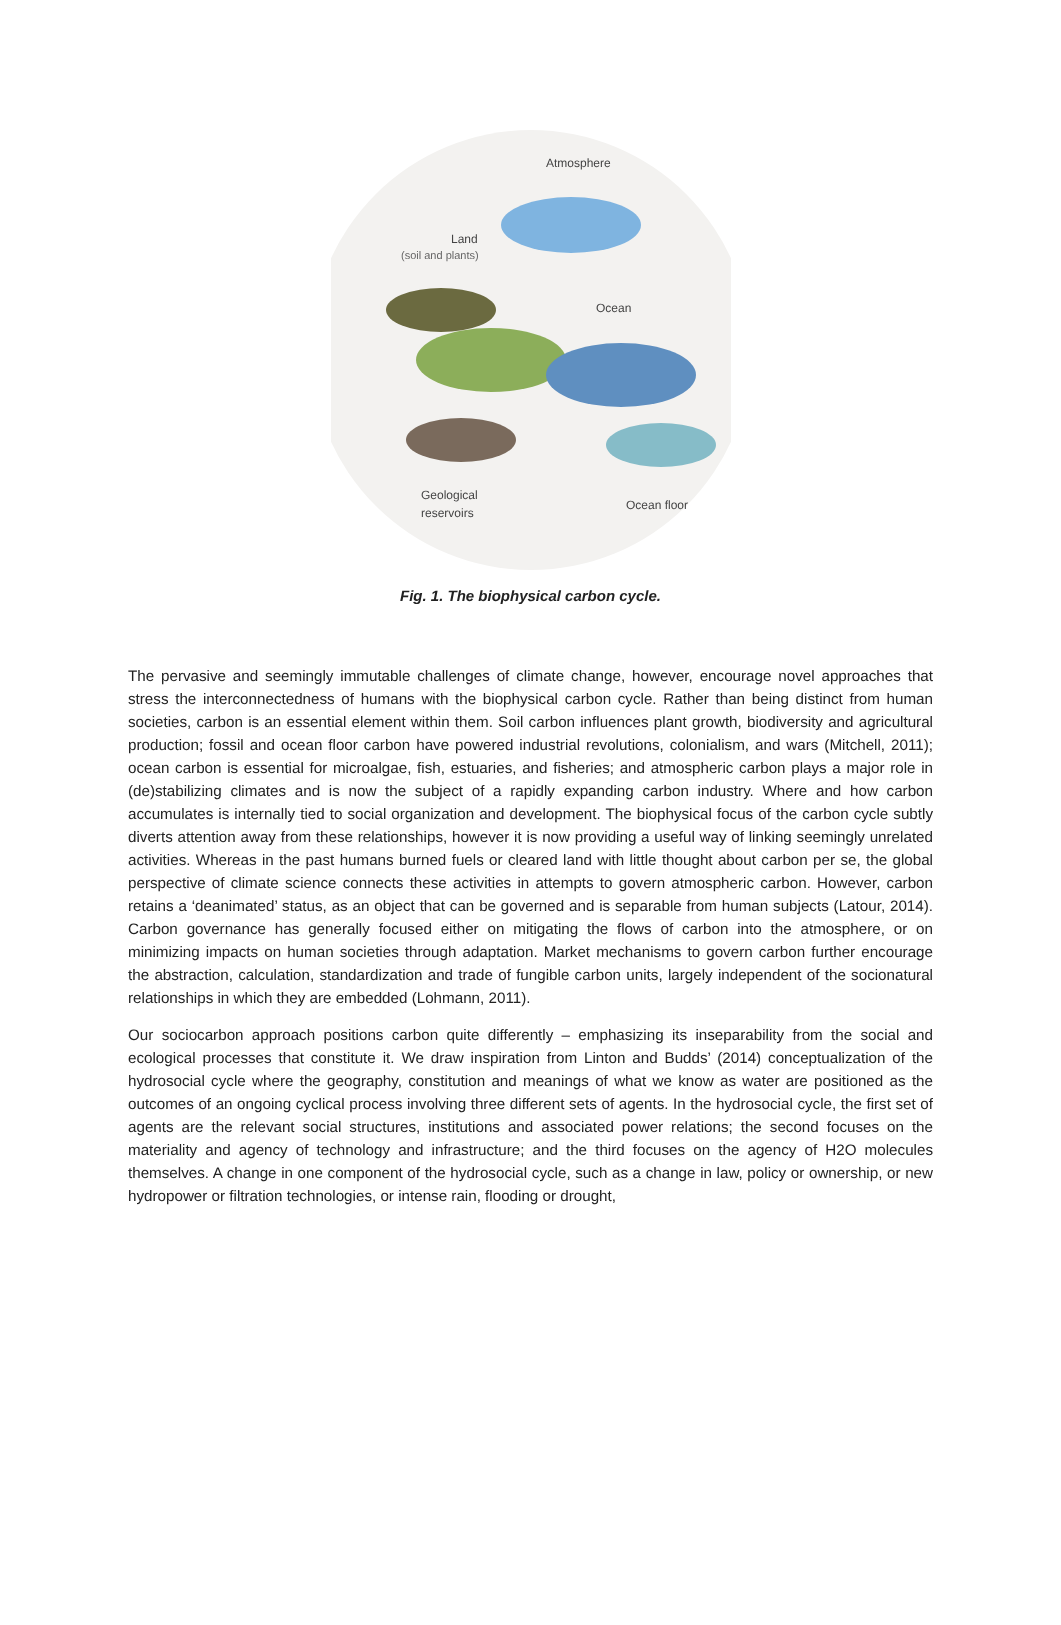Atmosphere
Land
(soil and plants)
Ocean
Geological
reservoirs
Ocean floor
Fig. 1. The biophysical carbon cycle.
The pervasive and seemingly immutable challenges of climate change, however, encourage novel approaches that stress the interconnectedness of humans with the biophysical carbon cycle. Rather than being distinct from human societies, carbon is an essential element within them. Soil carbon influences plant growth, biodiversity and agricultural production; fossil and ocean floor carbon have powered industrial revolutions, colonialism, and wars (Mitchell, 2011); ocean carbon is essential for microalgae, fish, estuaries, and fisheries; and atmospheric carbon plays a major role in (de)stabilizing climates and is now the subject of a rapidly expanding carbon industry. Where and how carbon accumulates is internally tied to social organization and development. The biophysical focus of the carbon cycle subtly diverts attention away from these relationships, however it is now providing a useful way of linking seemingly unrelated activities. Whereas in the past humans burned fuels or cleared land with little thought about carbon per se, the global perspective of climate science connects these activities in attempts to govern atmospheric carbon. However, carbon retains a ‘deanimated’ status, as an object that can be governed and is separable from human subjects (Latour, 2014). Carbon governance has generally focused either on mitigating the flows of carbon into the atmosphere, or on minimizing impacts on human societies through adaptation. Market mechanisms to govern carbon further encourage the abstraction, calculation, standardization and trade of fungible carbon units, largely independent of the socionatural relationships in which they are embedded (Lohmann, 2011).
Our sociocarbon approach positions carbon quite differently – emphasizing its inseparability from the social and ecological processes that constitute it. We draw inspiration from Linton and Budds’ (2014) conceptualization of the hydrosocial cycle where the geography, constitution and meanings of what we know as water are positioned as the outcomes of an ongoing cyclical process involving three different sets of agents. In the hydrosocial cycle, the first set of agents are the relevant social structures, institutions and associated power relations; the second focuses on the materiality and agency of technology and infrastructure; and the third focuses on the agency of H2O molecules themselves. A change in one component of the hydrosocial cycle, such as a change in law, policy or ownership, or new hydropower or filtration technologies, or intense rain, flooding or drought,